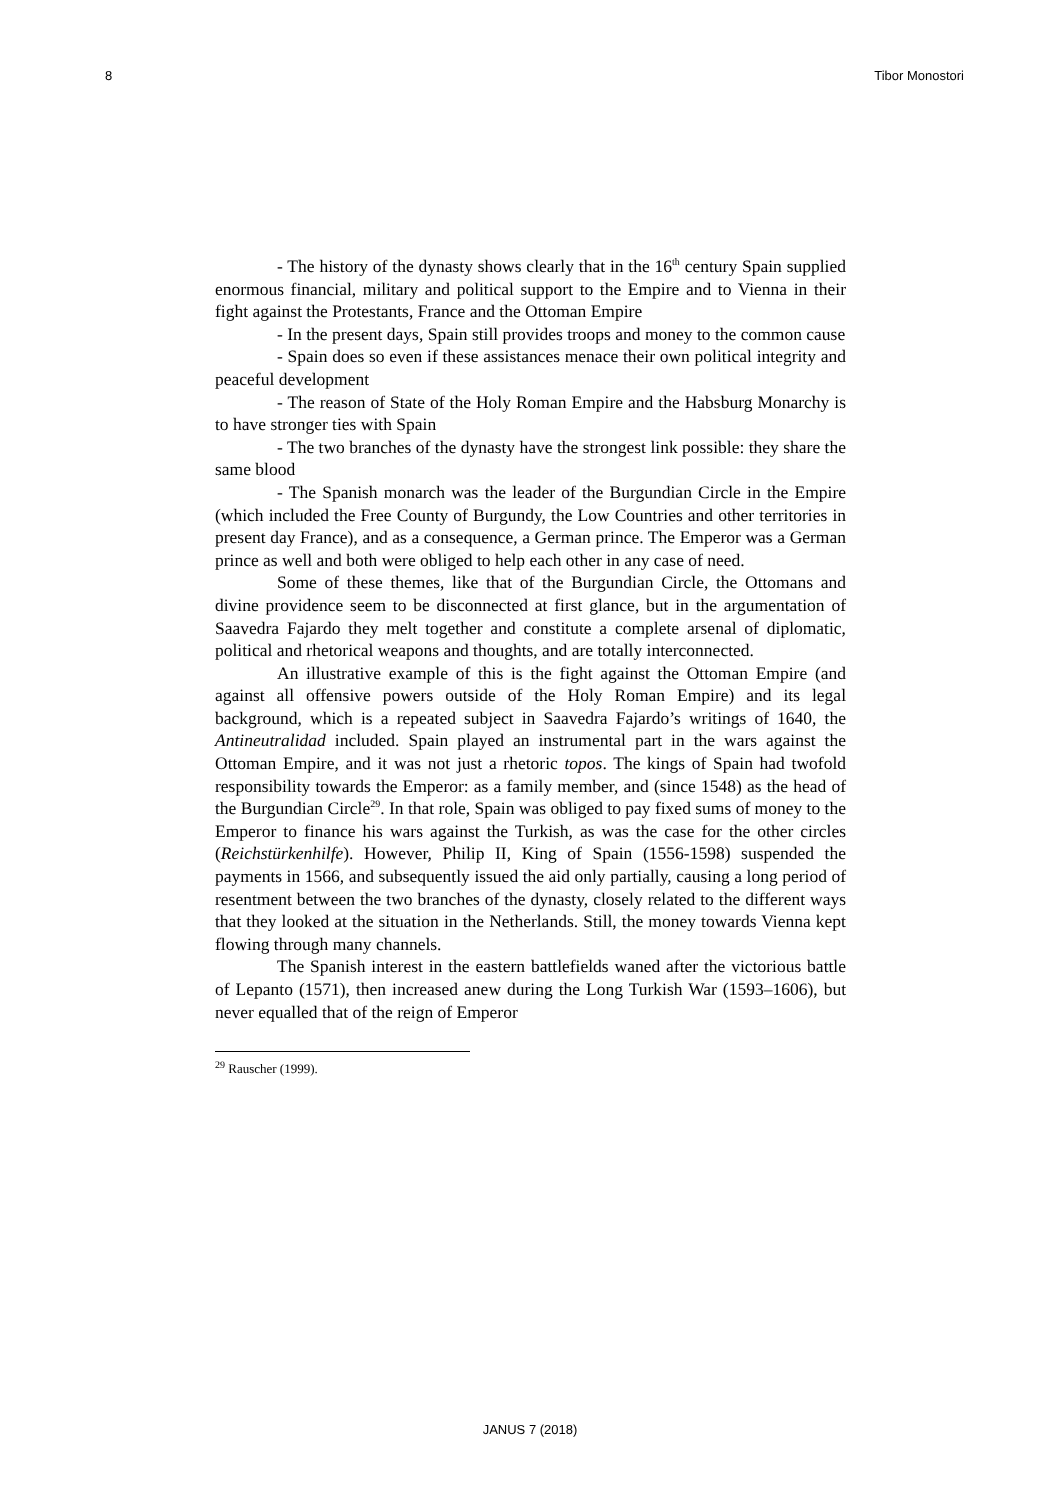8 Tibor Monostori
- The history of the dynasty shows clearly that in the 16<sup>th</sup> century Spain supplied enormous financial, military and political support to the Empire and to Vienna in their fight against the Protestants, France and the Ottoman Empire
- In the present days, Spain still provides troops and money to the common cause
- Spain does so even if these assistances menace their own political integrity and peaceful development
- The reason of State of the Holy Roman Empire and the Habsburg Monarchy is to have stronger ties with Spain
- The two branches of the dynasty have the strongest link possible: they share the same blood
- The Spanish monarch was the leader of the Burgundian Circle in the Empire (which included the Free County of Burgundy, the Low Countries and other territories in present day France), and as a consequence, a German prince. The Emperor was a German prince as well and both were obliged to help each other in any case of need.
Some of these themes, like that of the Burgundian Circle, the Ottomans and divine providence seem to be disconnected at first glance, but in the argumentation of Saavedra Fajardo they melt together and constitute a complete arsenal of diplomatic, political and rhetorical weapons and thoughts, and are totally interconnected.
An illustrative example of this is the fight against the Ottoman Empire (and against all offensive powers outside of the Holy Roman Empire) and its legal background, which is a repeated subject in Saavedra Fajardo’s writings of 1640, the Antineutralidad included. Spain played an instrumental part in the wars against the Ottoman Empire, and it was not just a rhetoric topos. The kings of Spain had twofold responsibility towards the Emperor: as a family member, and (since 1548) as the head of the Burgundian Circle<sup>29</sup>. In that role, Spain was obliged to pay fixed sums of money to the Emperor to finance his wars against the Turkish, as was the case for the other circles (Reichstürkenhilfe). However, Philip II, King of Spain (1556-1598) suspended the payments in 1566, and subsequently issued the aid only partially, causing a long period of resentment between the two branches of the dynasty, closely related to the different ways that they looked at the situation in the Netherlands. Still, the money towards Vienna kept flowing through many channels.
The Spanish interest in the eastern battlefields waned after the victorious battle of Lepanto (1571), then increased anew during the Long Turkish War (1593–1606), but never equalled that of the reign of Emperor
<sup>29</sup> Rauscher (1999).
JANUS 7 (2018)